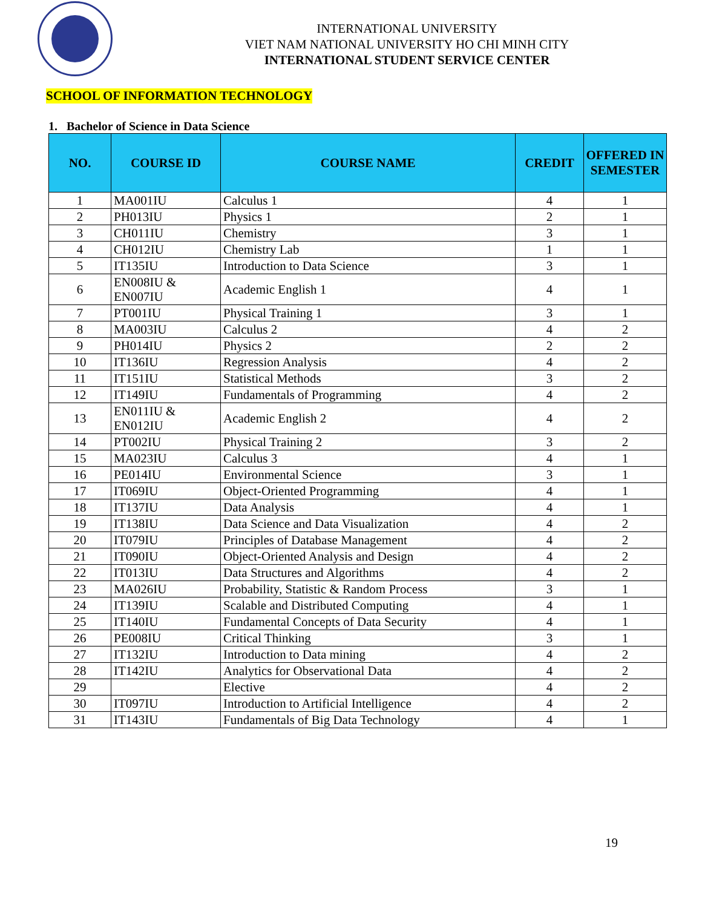INTERNATIONAL UNIVERSITY
VIET NAM NATIONAL UNIVERSITY HO CHI MINH CITY
INTERNATIONAL STUDENT SERVICE CENTER
SCHOOL OF INFORMATION TECHNOLOGY
1. Bachelor of Science in Data Science
| NO. | COURSE ID | COURSE NAME | CREDIT | OFFERED IN SEMESTER |
| --- | --- | --- | --- | --- |
| 1 | MA001IU | Calculus 1 | 4 | 1 |
| 2 | PH013IU | Physics 1 | 2 | 1 |
| 3 | CH011IU | Chemistry | 3 | 1 |
| 4 | CH012IU | Chemistry Lab | 1 | 1 |
| 5 | IT135IU | Introduction to Data Science | 3 | 1 |
| 6 | EN008IU & EN007IU | Academic English 1 | 4 | 1 |
| 7 | PT001IU | Physical Training 1 | 3 | 1 |
| 8 | MA003IU | Calculus 2 | 4 | 2 |
| 9 | PH014IU | Physics 2 | 2 | 2 |
| 10 | IT136IU | Regression Analysis | 4 | 2 |
| 11 | IT151IU | Statistical Methods | 3 | 2 |
| 12 | IT149IU | Fundamentals of Programming | 4 | 2 |
| 13 | EN011IU & EN012IU | Academic English 2 | 4 | 2 |
| 14 | PT002IU | Physical Training 2 | 3 | 2 |
| 15 | MA023IU | Calculus 3 | 4 | 1 |
| 16 | PE014IU | Environmental Science | 3 | 1 |
| 17 | IT069IU | Object-Oriented Programming | 4 | 1 |
| 18 | IT137IU | Data Analysis | 4 | 1 |
| 19 | IT138IU | Data Science and Data Visualization | 4 | 2 |
| 20 | IT079IU | Principles of Database Management | 4 | 2 |
| 21 | IT090IU | Object-Oriented Analysis and Design | 4 | 2 |
| 22 | IT013IU | Data Structures and Algorithms | 4 | 2 |
| 23 | MA026IU | Probability, Statistic & Random Process | 3 | 1 |
| 24 | IT139IU | Scalable and Distributed Computing | 4 | 1 |
| 25 | IT140IU | Fundamental Concepts of Data Security | 4 | 1 |
| 26 | PE008IU | Critical Thinking | 3 | 1 |
| 27 | IT132IU | Introduction to Data mining | 4 | 2 |
| 28 | IT142IU | Analytics for Observational Data | 4 | 2 |
| 29 | | Elective | 4 | 2 |
| 30 | IT097IU | Introduction to Artificial Intelligence | 4 | 2 |
| 31 | IT143IU | Fundamentals of Big Data Technology | 4 | 1 |
19